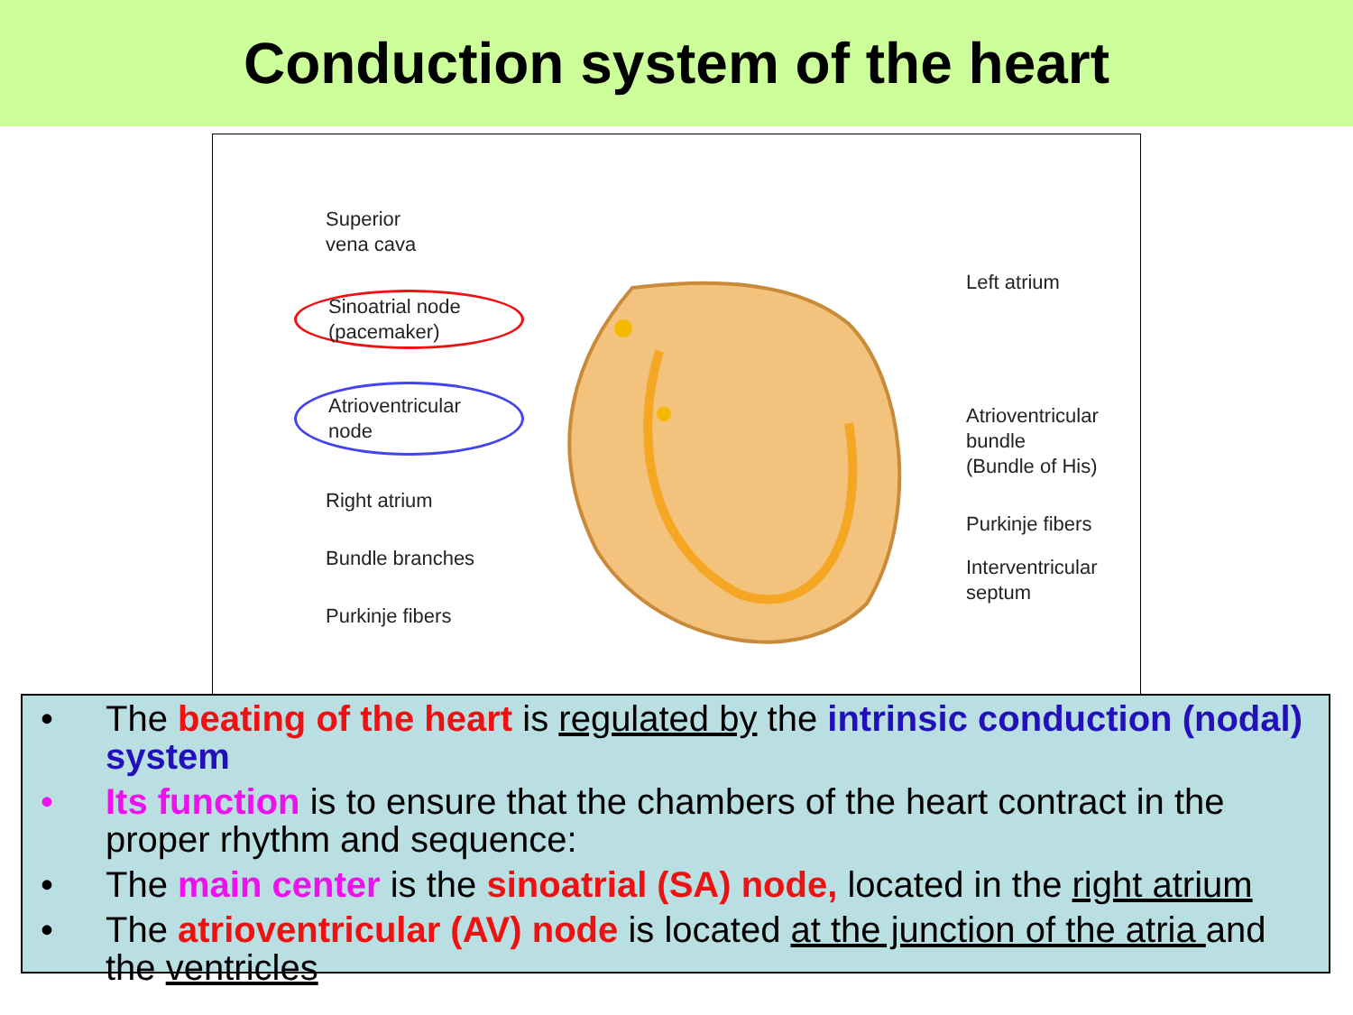Conduction system of the heart
Superior
vena cava
Sinoatrial node
(pacemaker)
Atrioventricular
node
Right atrium
Bundle branches
Purkinje fibers
Left atrium
Atrioventricular
bundle
(Bundle of His)
Purkinje fibers
Interventricular
septum
• The beating of the heart is regulated by the intrinsic conduction (nodal) system
• Its function is to ensure that the chambers of the heart contract in the proper rhythm and sequence:
• The main center is the sinoatrial (SA) node, located in the right atrium
• The atrioventricular (AV) node is located at the junction of the atria and the ventricles